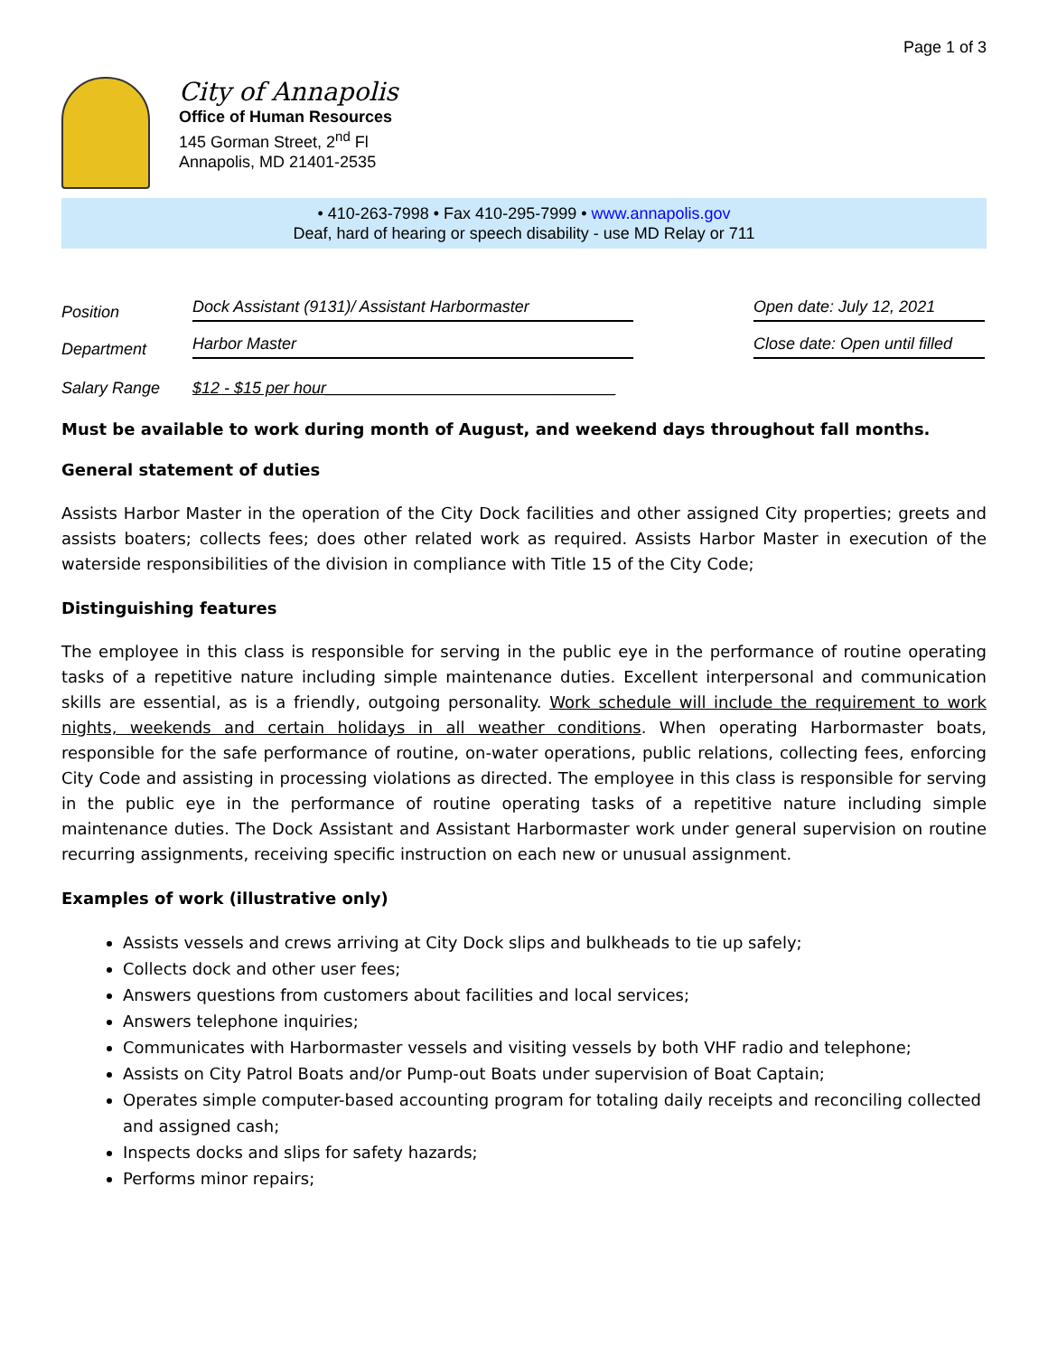Page 1 of 3
City of Annapolis
Office of Human Resources
145 Gorman Street, 2<sup>nd</sup> Fl
Annapolis, MD 21401-2535
• 410-263-7998 • Fax 410-295-7999 • www.annapolis.gov
Deaf, hard of hearing or speech disability - use MD Relay or 711
Position Dock Assistant (9131)/ Assistant Harbormaster Open date: July 12, 2021
Department Harbor Master Close date: Open until filled
Salary Range $12 - $15 per hour________________________________
Must be available to work during month of August, and weekend days throughout fall months.
General statement of duties
Assists Harbor Master in the operation of the City Dock facilities and other assigned City properties; greets and assists boaters; collects fees; does other related work as required. Assists Harbor Master in execution of the waterside responsibilities of the division in compliance with Title 15 of the City Code;
Distinguishing features
The employee in this class is responsible for serving in the public eye in the performance of routine operating tasks of a repetitive nature including simple maintenance duties. Excellent interpersonal and communication skills are essential, as is a friendly, outgoing personality. Work schedule will include the requirement to work nights, weekends and certain holidays in all weather conditions. When operating Harbormaster boats, responsible for the safe performance of routine, on-water operations, public relations, collecting fees, enforcing City Code and assisting in processing violations as directed. The employee in this class is responsible for serving in the public eye in the performance of routine operating tasks of a repetitive nature including simple maintenance duties. The Dock Assistant and Assistant Harbormaster work under general supervision on routine recurring assignments, receiving specific instruction on each new or unusual assignment.
Examples of work (illustrative only)
Assists vessels and crews arriving at City Dock slips and bulkheads to tie up safely;
Collects dock and other user fees;
Answers questions from customers about facilities and local services;
Answers telephone inquiries;
Communicates with Harbormaster vessels and visiting vessels by both VHF radio and telephone;
Assists on City Patrol Boats and/or Pump-out Boats under supervision of Boat Captain;
Operates simple computer-based accounting program for totaling daily receipts and reconciling collected and assigned cash;
Inspects docks and slips for safety hazards;
Performs minor repairs;